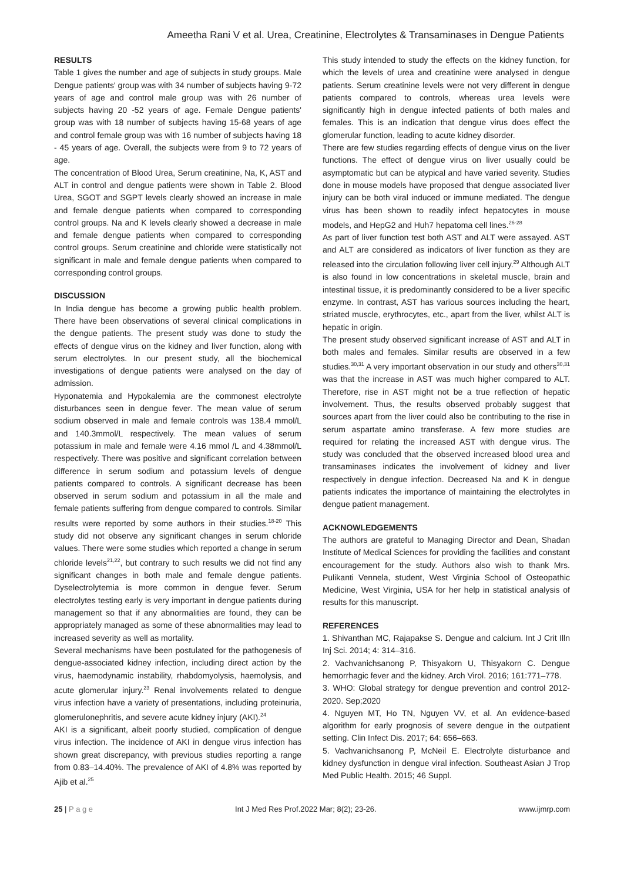Ameetha Rani V et al. Urea, Creatinine, Electrolytes & Transaminases in Dengue Patients
RESULTS
Table 1 gives the number and age of subjects in study groups. Male Dengue patients' group was with 34 number of subjects having 9-72 years of age and control male group was with 26 number of subjects having 20 -52 years of age. Female Dengue patients' group was with 18 number of subjects having 15-68 years of age and control female group was with 16 number of subjects having 18 - 45 years of age. Overall, the subjects were from 9 to 72 years of age.
The concentration of Blood Urea, Serum creatinine, Na, K, AST and ALT in control and dengue patients were shown in Table 2. Blood Urea, SGOT and SGPT levels clearly showed an increase in male and female dengue patients when compared to corresponding control groups. Na and K levels clearly showed a decrease in male and female dengue patients when compared to corresponding control groups. Serum creatinine and chloride were statistically not significant in male and female dengue patients when compared to corresponding control groups.
DISCUSSION
In India dengue has become a growing public health problem. There have been observations of several clinical complications in the dengue patients. The present study was done to study the effects of dengue virus on the kidney and liver function, along with serum electrolytes. In our present study, all the biochemical investigations of dengue patients were analysed on the day of admission.
Hyponatemia and Hypokalemia are the commonest electrolyte disturbances seen in dengue fever. The mean value of serum sodium observed in male and female controls was 138.4 mmol/L and 140.3mmol/L respectively. The mean values of serum potassium in male and female were 4.16 mmol /L and 4.38mmol/L respectively. There was positive and significant correlation between difference in serum sodium and potassium levels of dengue patients compared to controls. A significant decrease has been observed in serum sodium and potassium in all the male and female patients suffering from dengue compared to controls. Similar results were reported by some authors in their studies.<sup>18-20</sup> This study did not observe any significant changes in serum chloride values. There were some studies which reported a change in serum chloride levels<sup>21,22</sup>, but contrary to such results we did not find any significant changes in both male and female dengue patients. Dyselectrolytemia is more common in dengue fever. Serum electrolytes testing early is very important in dengue patients during management so that if any abnormalities are found, they can be appropriately managed as some of these abnormalities may lead to increased severity as well as mortality.
Several mechanisms have been postulated for the pathogenesis of dengue-associated kidney infection, including direct action by the virus, haemodynamic instability, rhabdomyolysis, haemolysis, and acute glomerular injury.<sup>23</sup> Renal involvements related to dengue virus infection have a variety of presentations, including proteinuria, glomerulonephritis, and severe acute kidney injury (AKI).<sup>24</sup>
AKI is a significant, albeit poorly studied, complication of dengue virus infection. The incidence of AKI in dengue virus infection has shown great discrepancy, with previous studies reporting a range from 0.83–14.40%. The prevalence of AKI of 4.8% was reported by Ajib et al.<sup>25</sup>
This study intended to study the effects on the kidney function, for which the levels of urea and creatinine were analysed in dengue patients. Serum creatinine levels were not very different in dengue patients compared to controls, whereas urea levels were significantly high in dengue infected patients of both males and females. This is an indication that dengue virus does effect the glomerular function, leading to acute kidney disorder.
There are few studies regarding effects of dengue virus on the liver functions. The effect of dengue virus on liver usually could be asymptomatic but can be atypical and have varied severity. Studies done in mouse models have proposed that dengue associated liver injury can be both viral induced or immune mediated. The dengue virus has been shown to readily infect hepatocytes in mouse models, and HepG2 and Huh7 hepatoma cell lines.<sup>26-28</sup>
As part of liver function test both AST and ALT were assayed. AST and ALT are considered as indicators of liver function as they are released into the circulation following liver cell injury.<sup>29</sup> Although ALT is also found in low concentrations in skeletal muscle, brain and intestinal tissue, it is predominantly considered to be a liver specific enzyme. In contrast, AST has various sources including the heart, striated muscle, erythrocytes, etc., apart from the liver, whilst ALT is hepatic in origin.
The present study observed significant increase of AST and ALT in both males and females. Similar results are observed in a few studies.<sup>30,31</sup> A very important observation in our study and others<sup>30,31</sup> was that the increase in AST was much higher compared to ALT. Therefore, rise in AST might not be a true reflection of hepatic involvement. Thus, the results observed probably suggest that sources apart from the liver could also be contributing to the rise in serum aspartate amino transferase. A few more studies are required for relating the increased AST with dengue virus. The study was concluded that the observed increased blood urea and transaminases indicates the involvement of kidney and liver respectively in dengue infection. Decreased Na and K in dengue patients indicates the importance of maintaining the electrolytes in dengue patient management.
ACKNOWLEDGEMENTS
The authors are grateful to Managing Director and Dean, Shadan Institute of Medical Sciences for providing the facilities and constant encouragement for the study. Authors also wish to thank Mrs. Pulikanti Vennela, student, West Virginia School of Osteopathic Medicine, West Virginia, USA for her help in statistical analysis of results for this manuscript.
REFERENCES
1. Shivanthan MC, Rajapakse S. Dengue and calcium. Int J Crit Illn Inj Sci. 2014; 4: 314–316.
2. Vachvanichsanong P, Thisyakorn U, Thisyakorn C. Dengue hemorrhagic fever and the kidney. Arch Virol. 2016; 161:771–778.
3. WHO: Global strategy for dengue prevention and control 2012-2020. Sep;2020
4. Nguyen MT, Ho TN, Nguyen VV, et al. An evidence-based algorithm for early prognosis of severe dengue in the outpatient setting. Clin Infect Dis. 2017; 64: 656–663.
5. Vachvanichsanong P, McNeil E. Electrolyte disturbance and kidney dysfunction in dengue viral infection. Southeast Asian J Trop Med Public Health. 2015; 46 Suppl.
25 | P a g e Int J Med Res Prof.2022 Mar; 8(2); 23-26. www.ijmrp.com